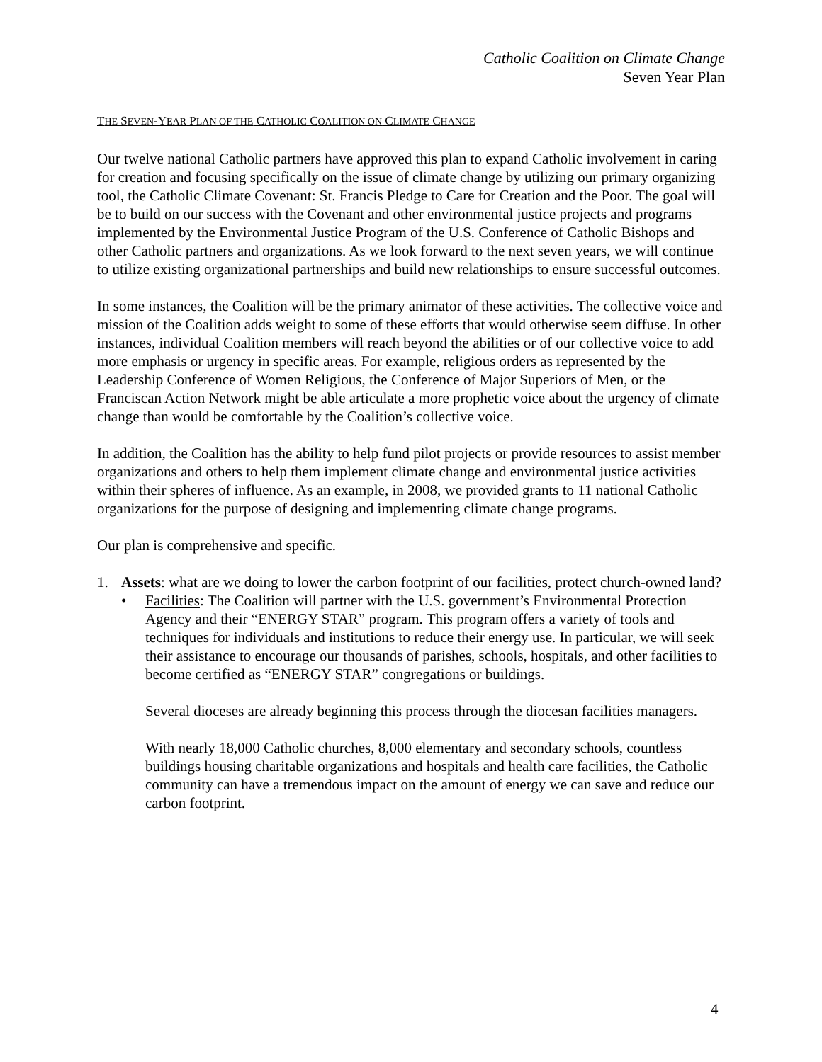Catholic Coalition on Climate Change
Seven Year Plan
THE SEVEN-YEAR PLAN OF THE CATHOLIC COALITION ON CLIMATE CHANGE
Our twelve national Catholic partners have approved this plan to expand Catholic involvement in caring for creation and focusing specifically on the issue of climate change by utilizing our primary organizing tool, the Catholic Climate Covenant: St. Francis Pledge to Care for Creation and the Poor. The goal will be to build on our success with the Covenant and other environmental justice projects and programs implemented by the Environmental Justice Program of the U.S. Conference of Catholic Bishops and other Catholic partners and organizations. As we look forward to the next seven years, we will continue to utilize existing organizational partnerships and build new relationships to ensure successful outcomes.
In some instances, the Coalition will be the primary animator of these activities. The collective voice and mission of the Coalition adds weight to some of these efforts that would otherwise seem diffuse. In other instances, individual Coalition members will reach beyond the abilities or of our collective voice to add more emphasis or urgency in specific areas. For example, religious orders as represented by the Leadership Conference of Women Religious, the Conference of Major Superiors of Men, or the Franciscan Action Network might be able articulate a more prophetic voice about the urgency of climate change than would be comfortable by the Coalition’s collective voice.
In addition, the Coalition has the ability to help fund pilot projects or provide resources to assist member organizations and others to help them implement climate change and environmental justice activities within their spheres of influence. As an example, in 2008, we provided grants to 11 national Catholic organizations for the purpose of designing and implementing climate change programs.
Our plan is comprehensive and specific.
1. Assets: what are we doing to lower the carbon footprint of our facilities, protect church-owned land?
• Facilities: The Coalition will partner with the U.S. government’s Environmental Protection Agency and their “ENERGY STAR” program. This program offers a variety of tools and techniques for individuals and institutions to reduce their energy use. In particular, we will seek their assistance to encourage our thousands of parishes, schools, hospitals, and other facilities to become certified as “ENERGY STAR” congregations or buildings.
Several dioceses are already beginning this process through the diocesan facilities managers.
With nearly 18,000 Catholic churches, 8,000 elementary and secondary schools, countless buildings housing charitable organizations and hospitals and health care facilities, the Catholic community can have a tremendous impact on the amount of energy we can save and reduce our carbon footprint.
4